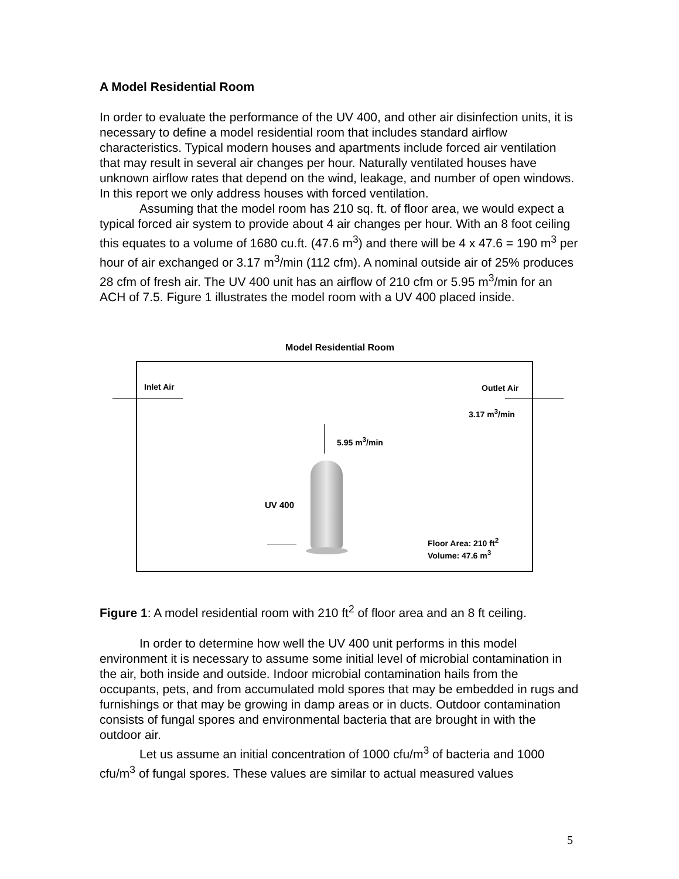A Model Residential Room
In order to evaluate the performance of the UV 400, and other air disinfection units, it is necessary to define a model residential room that includes standard airflow characteristics. Typical modern houses and apartments include forced air ventilation that may result in several air changes per hour. Naturally ventilated houses have unknown airflow rates that depend on the wind, leakage, and number of open windows. In this report we only address houses with forced ventilation.
Assuming that the model room has 210 sq. ft. of floor area, we would expect a typical forced air system to provide about 4 air changes per hour. With an 8 foot ceiling this equates to a volume of 1680 cu.ft. (47.6 m<sup>3</sup>) and there will be 4 x 47.6 = 190 m<sup>3</sup> per hour of air exchanged or 3.17 m<sup>3</sup>/min (112 cfm). A nominal outside air of 25% produces 28 cfm of fresh air. The UV 400 unit has an airflow of 210 cfm or 5.95 m<sup>3</sup>/min for an ACH of 7.5. Figure 1 illustrates the model room with a UV 400 placed inside.
Model Residential Room
Inlet Air Outlet Air
3.17 m<sup>3</sup>/min
5.95 m<sup>3</sup>/min
UV 400
Floor Area: 210 ft<sup>2</sup>
Volume: 47.6 m<sup>3</sup>
Figure 1: A model residential room with 210 ft<sup>2</sup> of floor area and an 8 ft ceiling.
In order to determine how well the UV 400 unit performs in this model environment it is necessary to assume some initial level of microbial contamination in the air, both inside and outside. Indoor microbial contamination hails from the occupants, pets, and from accumulated mold spores that may be embedded in rugs and furnishings or that may be growing in damp areas or in ducts. Outdoor contamination consists of fungal spores and environmental bacteria that are brought in with the outdoor air.
Let us assume an initial concentration of 1000 cfu/m<sup>3</sup> of bacteria and 1000 cfu/m<sup>3</sup> of fungal spores. These values are similar to actual measured values
5